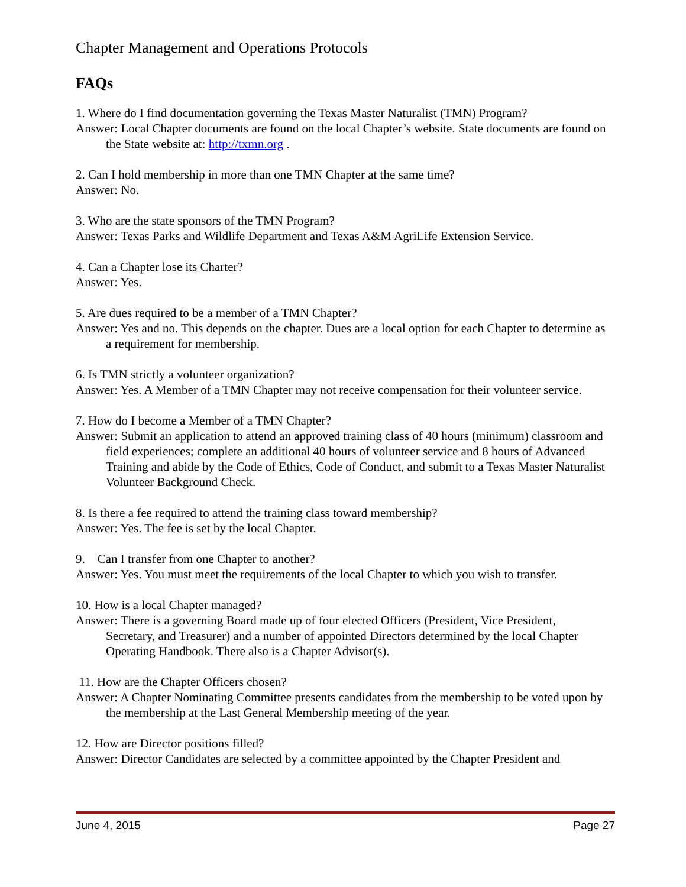Chapter Management and Operations Protocols
FAQs
1. Where do I find documentation governing the Texas Master Naturalist (TMN) Program?
Answer: Local Chapter documents are found on the local Chapter’s website. State documents are found on the State website at: http://txmn.org .
2. Can I hold membership in more than one TMN Chapter at the same time?
Answer: No.
3. Who are the state sponsors of the TMN Program?
Answer: Texas Parks and Wildlife Department and Texas A&M AgriLife Extension Service.
4. Can a Chapter lose its Charter?
Answer: Yes.
5. Are dues required to be a member of a TMN Chapter?
Answer: Yes and no. This depends on the chapter. Dues are a local option for each Chapter to determine as a requirement for membership.
6. Is TMN strictly a volunteer organization?
Answer: Yes. A Member of a TMN Chapter may not receive compensation for their volunteer service.
7. How do I become a Member of a TMN Chapter?
Answer: Submit an application to attend an approved training class of 40 hours (minimum) classroom and field experiences; complete an additional 40 hours of volunteer service and 8 hours of Advanced Training and abide by the Code of Ethics, Code of Conduct, and submit to a Texas Master Naturalist Volunteer Background Check.
8. Is there a fee required to attend the training class toward membership?
Answer: Yes. The fee is set by the local Chapter.
9. Can I transfer from one Chapter to another?
Answer: Yes. You must meet the requirements of the local Chapter to which you wish to transfer.
10. How is a local Chapter managed?
Answer: There is a governing Board made up of four elected Officers (President, Vice President, Secretary, and Treasurer) and a number of appointed Directors determined by the local Chapter Operating Handbook. There also is a Chapter Advisor(s).
11. How are the Chapter Officers chosen?
Answer: A Chapter Nominating Committee presents candidates from the membership to be voted upon by the membership at the Last General Membership meeting of the year.
12. How are Director positions filled?
Answer: Director Candidates are selected by a committee appointed by the Chapter President and
June 4, 2015 Page 27